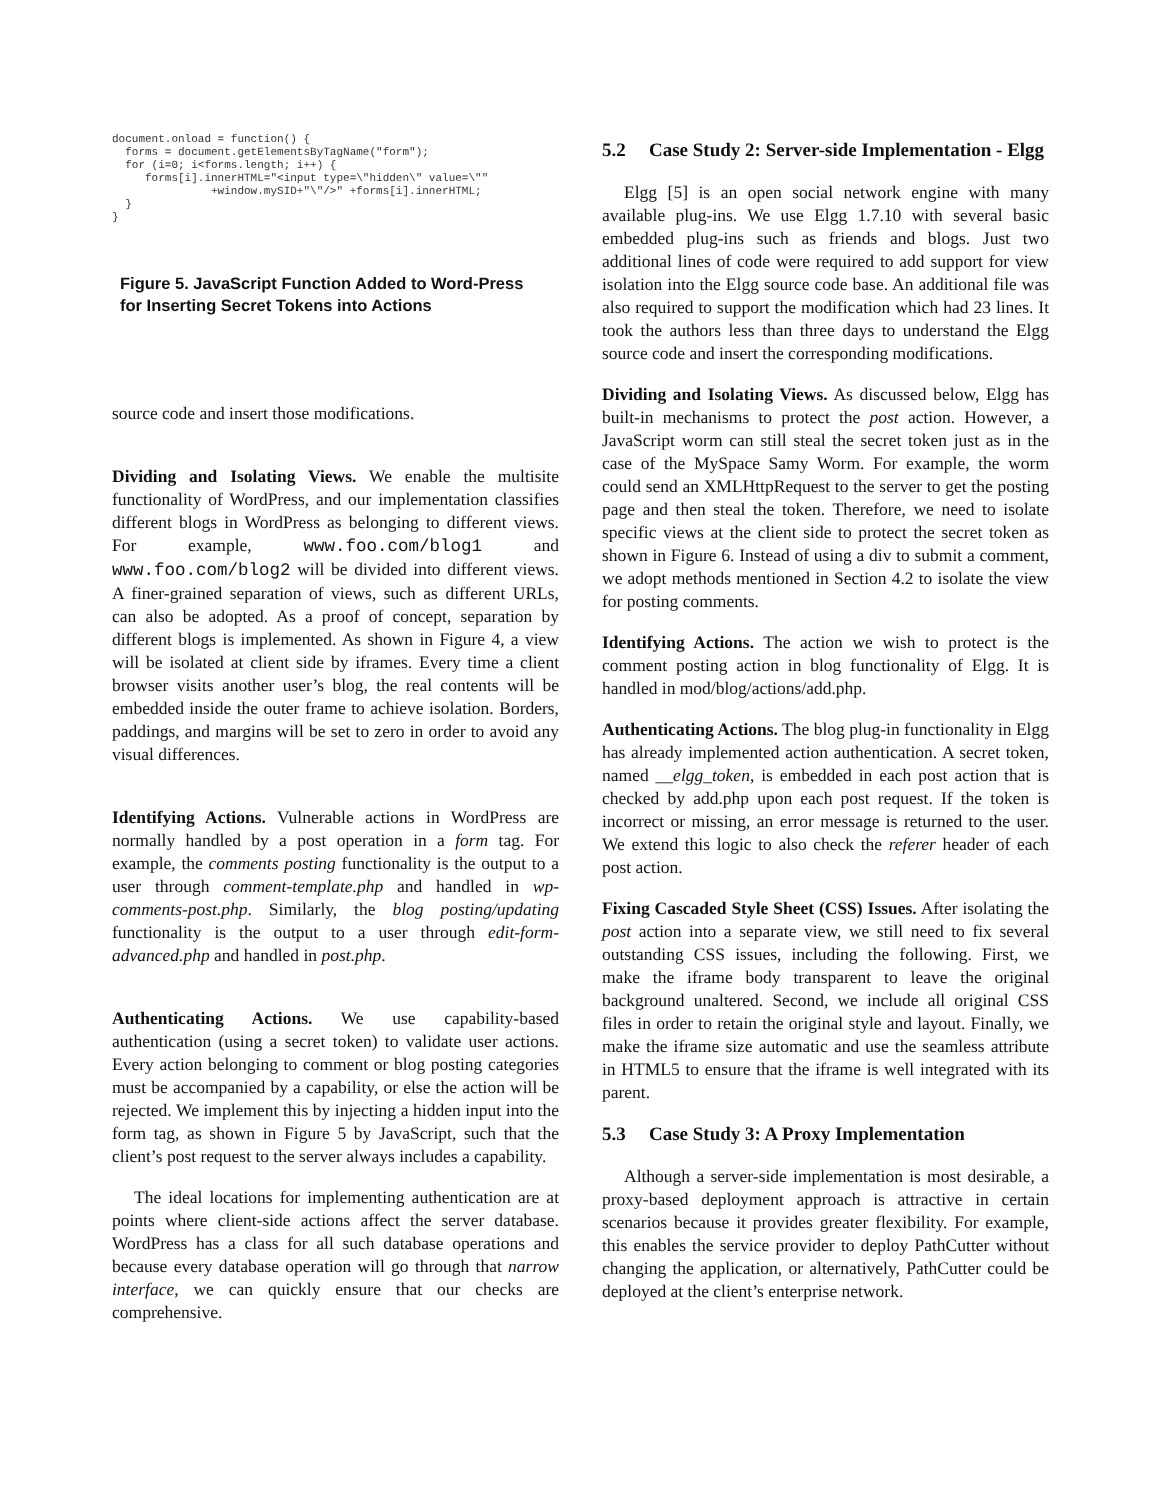document.onload = function() {
  forms = document.getElementsByTagName("form");
  for (i=0; i<forms.length; i++) {
     forms[i].innerHTML="<input type=\"hidden\" value=\""
               +window.mySID+"\"/>" +forms[i].innerHTML;
  }
}
Figure 5. JavaScript Function Added to Word-Press for Inserting Secret Tokens into Actions
source code and insert those modifications.
Dividing and Isolating Views. We enable the multisite functionality of WordPress, and our implementation classifies different blogs in WordPress as belonging to different views. For example, www.foo.com/blog1 and www.foo.com/blog2 will be divided into different views. A finer-grained separation of views, such as different URLs, can also be adopted. As a proof of concept, separation by different blogs is implemented. As shown in Figure 4, a view will be isolated at client side by iframes. Every time a client browser visits another user’s blog, the real contents will be embedded inside the outer frame to achieve isolation. Borders, paddings, and margins will be set to zero in order to avoid any visual differences.
Identifying Actions. Vulnerable actions in WordPress are normally handled by a post operation in a form tag. For example, the comments posting functionality is the output to a user through comment-template.php and handled in wp-comments-post.php. Similarly, the blog posting/updating functionality is the output to a user through edit-form-advanced.php and handled in post.php.
Authenticating Actions. We use capability-based authentication (using a secret token) to validate user actions. Every action belonging to comment or blog posting categories must be accompanied by a capability, or else the action will be rejected. We implement this by injecting a hidden input into the form tag, as shown in Figure 5 by JavaScript, such that the client’s post request to the server always includes a capability.
The ideal locations for implementing authentication are at points where client-side actions affect the server database. WordPress has a class for all such database operations and because every database operation will go through that narrow interface, we can quickly ensure that our checks are comprehensive.
5.2 Case Study 2: Server-side Implementation - Elgg
Elgg [5] is an open social network engine with many available plug-ins. We use Elgg 1.7.10 with several basic embedded plug-ins such as friends and blogs. Just two additional lines of code were required to add support for view isolation into the Elgg source code base. An additional file was also required to support the modification which had 23 lines. It took the authors less than three days to understand the Elgg source code and insert the corresponding modifications.
Dividing and Isolating Views. As discussed below, Elgg has built-in mechanisms to protect the post action. However, a JavaScript worm can still steal the secret token just as in the case of the MySpace Samy Worm. For example, the worm could send an XMLHttpRequest to the server to get the posting page and then steal the token. Therefore, we need to isolate specific views at the client side to protect the secret token as shown in Figure 6. Instead of using a div to submit a comment, we adopt methods mentioned in Section 4.2 to isolate the view for posting comments.
Identifying Actions. The action we wish to protect is the comment posting action in blog functionality of Elgg. It is handled in mod/blog/actions/add.php.
Authenticating Actions. The blog plug-in functionality in Elgg has already implemented action authentication. A secret token, named __elgg_token, is embedded in each post action that is checked by add.php upon each post request. If the token is incorrect or missing, an error message is returned to the user. We extend this logic to also check the referer header of each post action.
Fixing Cascaded Style Sheet (CSS) Issues. After isolating the post action into a separate view, we still need to fix several outstanding CSS issues, including the following. First, we make the iframe body transparent to leave the original background unaltered. Second, we include all original CSS files in order to retain the original style and layout. Finally, we make the iframe size automatic and use the seamless attribute in HTML5 to ensure that the iframe is well integrated with its parent.
5.3 Case Study 3: A Proxy Implementation
Although a server-side implementation is most desirable, a proxy-based deployment approach is attractive in certain scenarios because it provides greater flexibility. For example, this enables the service provider to deploy PathCutter without changing the application, or alternatively, PathCutter could be deployed at the client’s enterprise network.